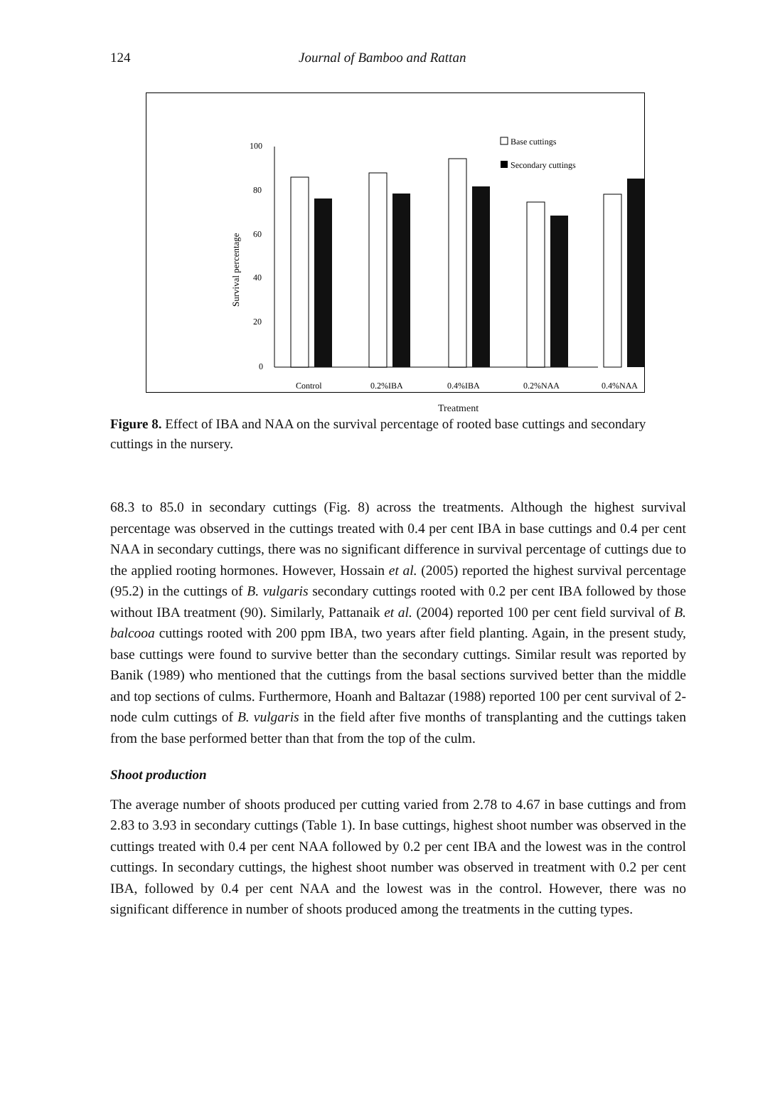124 Journal of Bamboo and Rattan
Survival percentage
100
80
60
40
20
0
Base cuttings
Secondary cuttings
Control
0.2%IBA
0.4%IBA
0.2%NAA
0.4%NAA
Treatment
Figure 8. Effect of IBA and NAA on the survival percentage of rooted base cuttings and secondary cuttings in the nursery.
68.3 to 85.0 in secondary cuttings (Fig. 8) across the treatments. Although the highest survival percentage was observed in the cuttings treated with 0.4 per cent IBA in base cuttings and 0.4 per cent NAA in secondary cuttings, there was no significant difference in survival percentage of cuttings due to the applied rooting hormones. However, Hossain et al. (2005) reported the highest survival percentage (95.2) in the cuttings of B. vulgaris secondary cuttings rooted with 0.2 per cent IBA followed by those without IBA treatment (90). Similarly, Pattanaik et al. (2004) reported 100 per cent field survival of B. balcooa cuttings rooted with 200 ppm IBA, two years after field planting. Again, in the present study, base cuttings were found to survive better than the secondary cuttings. Similar result was reported by Banik (1989) who mentioned that the cuttings from the basal sections survived better than the middle and top sections of culms. Furthermore, Hoanh and Baltazar (1988) reported 100 per cent survival of 2-node culm cuttings of B. vulgaris in the field after five months of transplanting and the cuttings taken from the base performed better than that from the top of the culm.
Shoot production
The average number of shoots produced per cutting varied from 2.78 to 4.67 in base cuttings and from 2.83 to 3.93 in secondary cuttings (Table 1). In base cuttings, highest shoot number was observed in the cuttings treated with 0.4 per cent NAA followed by 0.2 per cent IBA and the lowest was in the control cuttings. In secondary cuttings, the highest shoot number was observed in treatment with 0.2 per cent IBA, followed by 0.4 per cent NAA and the lowest was in the control. However, there was no significant difference in number of shoots produced among the treatments in the cutting types.